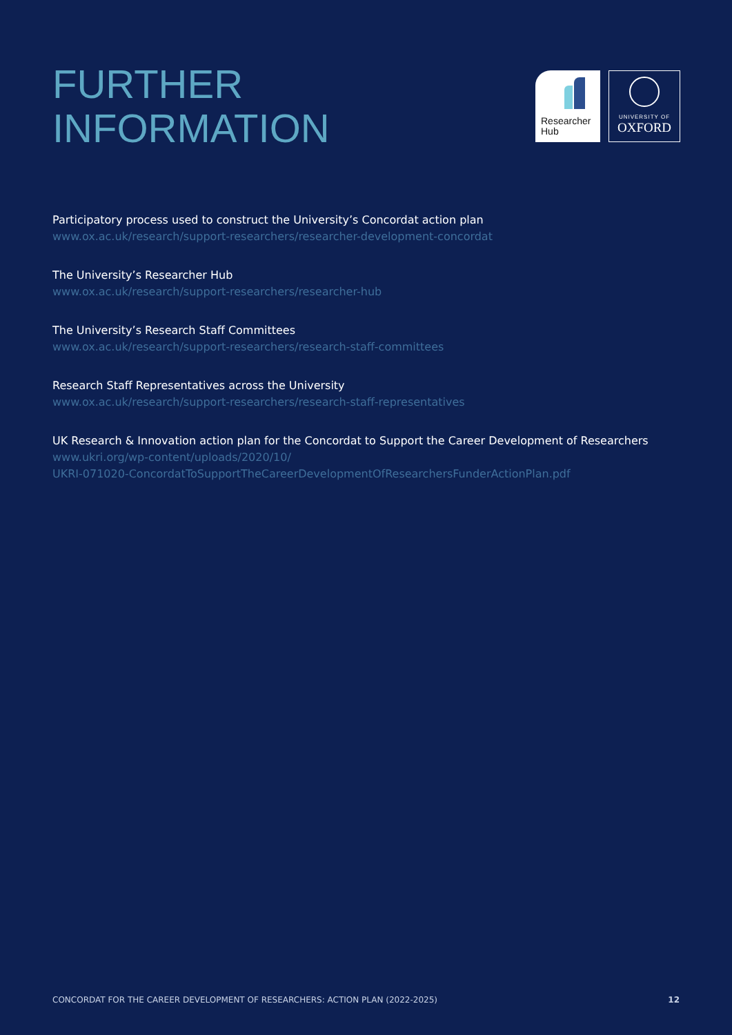FURTHER
INFORMATION
Researcher
Hub
UNIVERSITY OF
OXFORD
Participatory process used to construct the University’s Concordat action plan
www.ox.ac.uk/research/support-researchers/researcher-development-concordat
The University’s Researcher Hub
www.ox.ac.uk/research/support-researchers/researcher-hub
The University’s Research Staff Committees
www.ox.ac.uk/research/support-researchers/research-staff-committees
Research Staff Representatives across the University
www.ox.ac.uk/research/support-researchers/research-staff-representatives
UK Research & Innovation action plan for the Concordat to Support the Career Development of Researchers
www.ukri.org/wp-content/uploads/2020/10/
UKRI-071020-ConcordatToSupportTheCareerDevelopmentOfResearchersFunderActionPlan.pdf
CONCORDAT FOR THE CAREER DEVELOPMENT OF RESEARCHERS: ACTION PLAN (2022-2025) 12